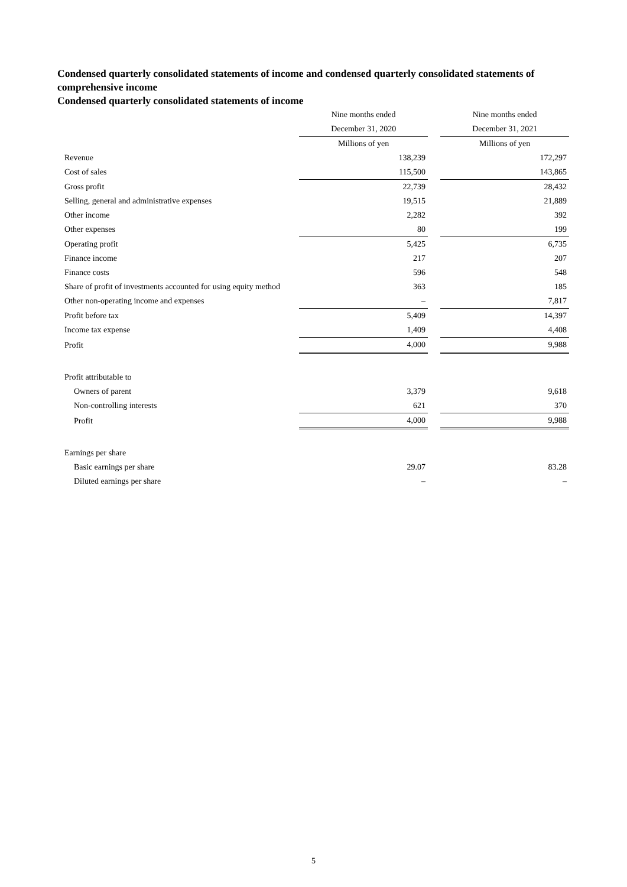Condensed quarterly consolidated statements of income and condensed quarterly consolidated statements of comprehensive income
Condensed quarterly consolidated statements of income
| | Nine months ended | | Nine months ended |
| | December 31, 2020 | | December 31, 2021 |
| | Millions of yen | | Millions of yen |
| Revenue | 138,239 | | 172,297 |
| Cost of sales | 115,500 | | 143,865 |
| Gross profit | 22,739 | | 28,432 |
| Selling, general and administrative expenses | 19,515 | | 21,889 |
| Other income | 2,282 | | 392 |
| Other expenses | 80 | | 199 |
| Operating profit | 5,425 | | 6,735 |
| Finance income | 217 | | 207 |
| Finance costs | 596 | | 548 |
| Share of profit of investments accounted for using equity method | 363 | | 185 |
| Other non-operating income and expenses | – | | 7,817 |
| Profit before tax | 5,409 | | 14,397 |
| Income tax expense | 1,409 | | 4,408 |
| Profit | 4,000 | | 9,988 |
| Profit attributable to | | | |
| Owners of parent | 3,379 | | 9,618 |
| Non-controlling interests | 621 | | 370 |
| Profit | 4,000 | | 9,988 |
| Earnings per share | | | |
| Basic earnings per share | 29.07 | | 83.28 |
| Diluted earnings per share | – | | – |
5